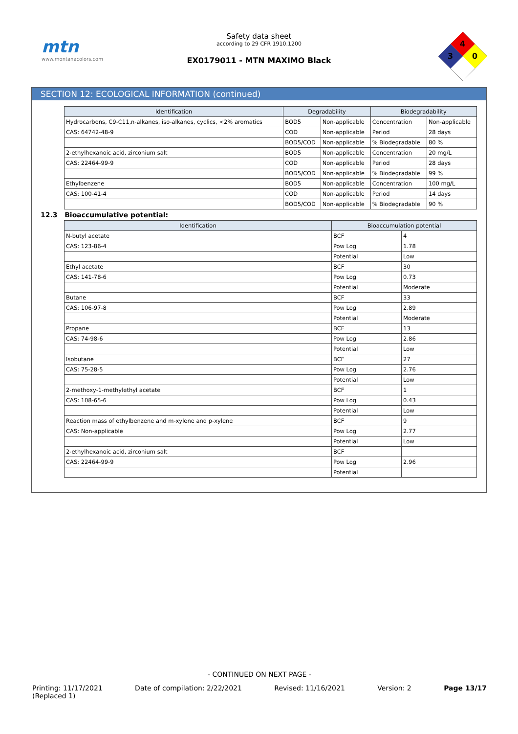mtn
www.montanacolors.com
Safety data sheet
according to 29 CFR 1910.1200
EX0179011 - MTN MAXIMO Black
4
3
0
SECTION 12: ECOLOGICAL INFORMATION (continued)
| Identification | Degradability | | Biodegradability | |
| --- | --- | --- | --- | --- |
| Hydrocarbons, C9-C11,n-alkanes, iso-alkanes, cyclics, <2% aromatics | BOD5 | Non-applicable | Concentration | Non-applicable |
| CAS: 64742-48-9 | COD | Non-applicable | Period | 28 days |
| | BOD5/COD | Non-applicable | % Biodegradable | 80 % |
| 2-ethylhexanoic acid, zirconium salt | BOD5 | Non-applicable | Concentration | 20 mg/L |
| CAS: 22464-99-9 | COD | Non-applicable | Period | 28 days |
| | BOD5/COD | Non-applicable | % Biodegradable | 99 % |
| Ethylbenzene | BOD5 | Non-applicable | Concentration | 100 mg/L |
| CAS: 100-41-4 | COD | Non-applicable | Period | 14 days |
| | BOD5/COD | Non-applicable | % Biodegradable | 90 % |
12.3 Bioaccumulative potential:
| Identification | Bioaccumulation potential | |
| --- | --- | --- |
| N-butyl acetate | BCF | 4 |
| CAS: 123-86-4 | Pow Log | 1.78 |
| | Potential | Low |
| Ethyl acetate | BCF | 30 |
| CAS: 141-78-6 | Pow Log | 0.73 |
| | Potential | Moderate |
| Butane | BCF | 33 |
| CAS: 106-97-8 | Pow Log | 2.89 |
| | Potential | Moderate |
| Propane | BCF | 13 |
| CAS: 74-98-6 | Pow Log | 2.86 |
| | Potential | Low |
| Isobutane | BCF | 27 |
| CAS: 75-28-5 | Pow Log | 2.76 |
| | Potential | Low |
| 2-methoxy-1-methylethyl acetate | BCF | 1 |
| CAS: 108-65-6 | Pow Log | 0.43 |
| | Potential | Low |
| Reaction mass of ethylbenzene and m-xylene and p-xylene | BCF | 9 |
| CAS: Non-applicable | Pow Log | 2.77 |
| | Potential | Low |
| 2-ethylhexanoic acid, zirconium salt | BCF | |
| CAS: 22464-99-9 | Pow Log | 2.96 |
| | Potential | |
- CONTINUED ON NEXT PAGE -
Printing: 11/17/2021
(Replaced 1) Date of compilation: 2/22/2021 Revised: 11/16/2021 Version: 2 Page 13/17